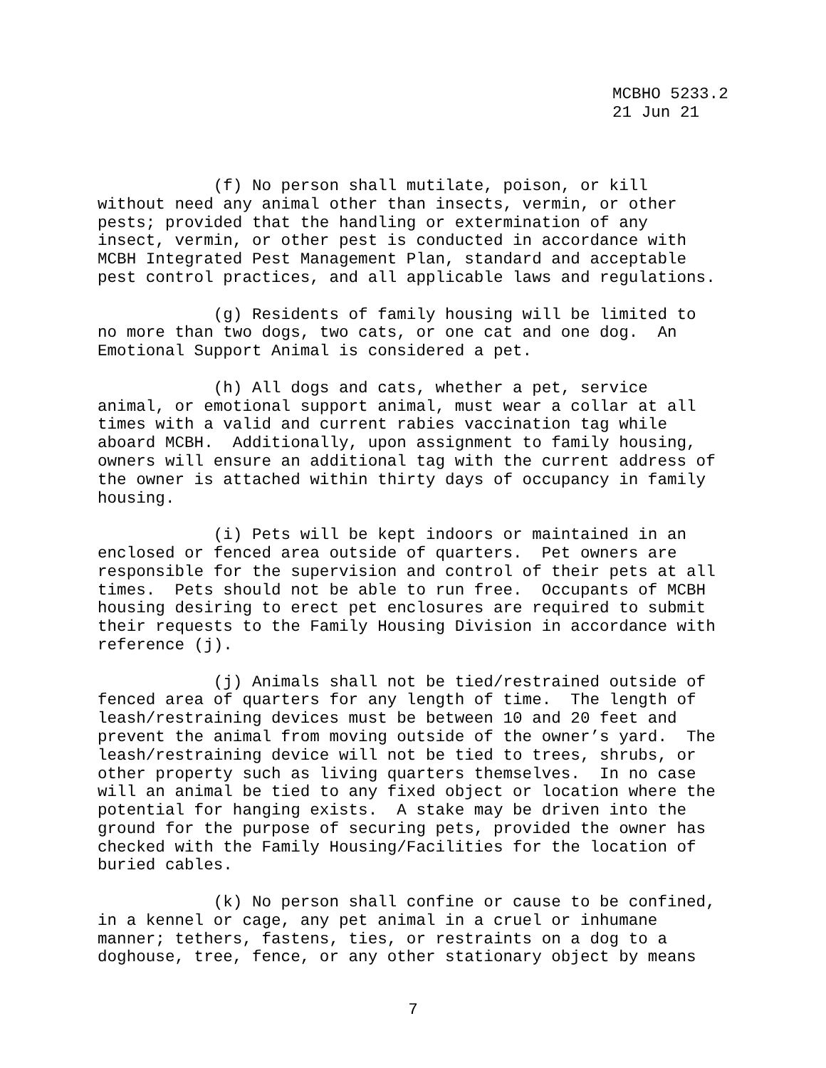MCBHO 5233.2 21 Jun 21
(f) No person shall mutilate, poison, or kill without need any animal other than insects, vermin, or other pests; provided that the handling or extermination of any insect, vermin, or other pest is conducted in accordance with MCBH Integrated Pest Management Plan, standard and acceptable pest control practices, and all applicable laws and regulations.
(g) Residents of family housing will be limited to no more than two dogs, two cats, or one cat and one dog. An Emotional Support Animal is considered a pet.
(h) All dogs and cats, whether a pet, service animal, or emotional support animal, must wear a collar at all times with a valid and current rabies vaccination tag while aboard MCBH. Additionally, upon assignment to family housing, owners will ensure an additional tag with the current address of the owner is attached within thirty days of occupancy in family housing.
(i) Pets will be kept indoors or maintained in an enclosed or fenced area outside of quarters. Pet owners are responsible for the supervision and control of their pets at all times. Pets should not be able to run free. Occupants of MCBH housing desiring to erect pet enclosures are required to submit their requests to the Family Housing Division in accordance with reference (j).
(j) Animals shall not be tied/restrained outside of fenced area of quarters for any length of time. The length of leash/restraining devices must be between 10 and 20 feet and prevent the animal from moving outside of the owner’s yard. The leash/restraining device will not be tied to trees, shrubs, or other property such as living quarters themselves. In no case will an animal be tied to any fixed object or location where the potential for hanging exists. A stake may be driven into the ground for the purpose of securing pets, provided the owner has checked with the Family Housing/Facilities for the location of buried cables.
(k) No person shall confine or cause to be confined, in a kennel or cage, any pet animal in a cruel or inhumane manner; tethers, fastens, ties, or restraints on a dog to a doghouse, tree, fence, or any other stationary object by means
7